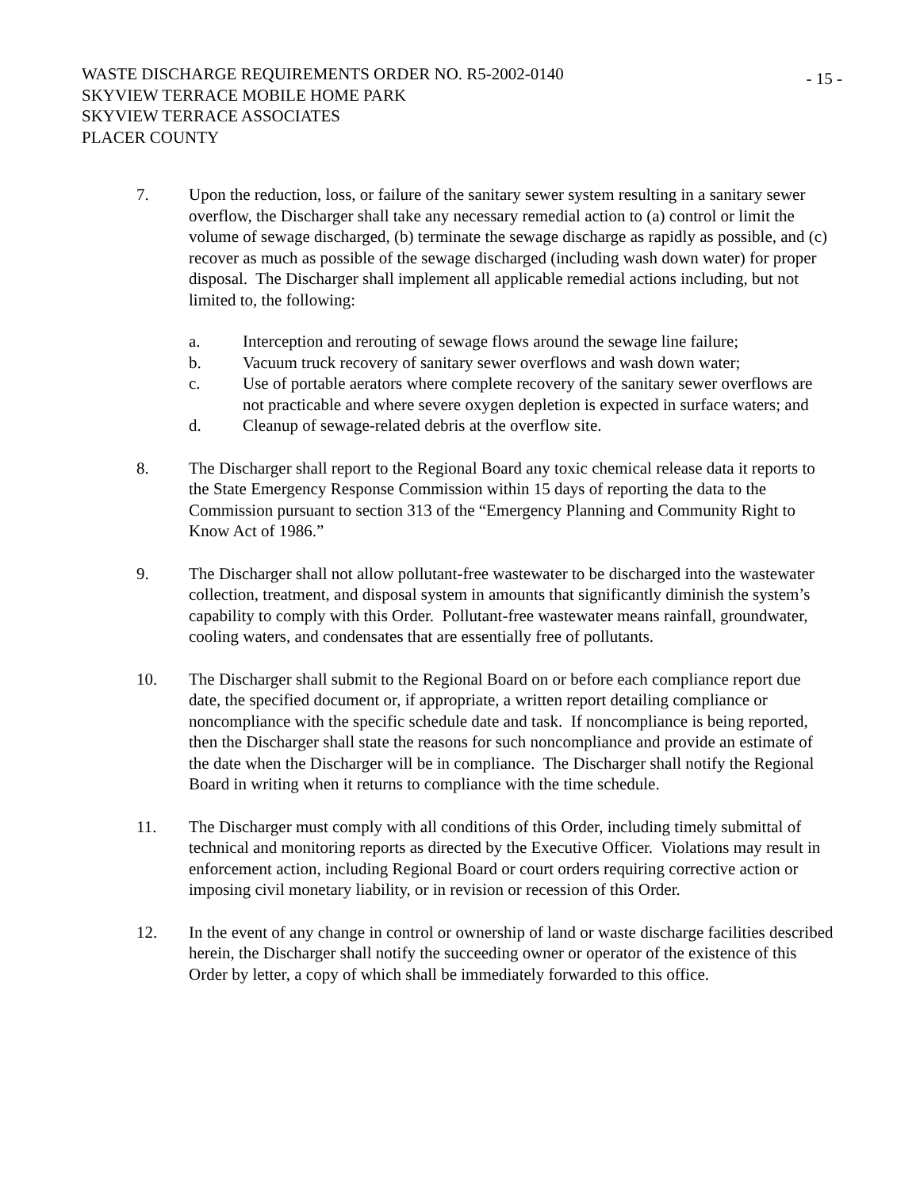WASTE DISCHARGE REQUIREMENTS ORDER NO. R5-2002-0140
SKYVIEW TERRACE MOBILE HOME PARK
SKYVIEW TERRACE ASSOCIATES
PLACER COUNTY
- 15 -
7. Upon the reduction, loss, or failure of the sanitary sewer system resulting in a sanitary sewer overflow, the Discharger shall take any necessary remedial action to (a) control or limit the volume of sewage discharged, (b) terminate the sewage discharge as rapidly as possible, and (c) recover as much as possible of the sewage discharged (including wash down water) for proper disposal. The Discharger shall implement all applicable remedial actions including, but not limited to, the following:
a. Interception and rerouting of sewage flows around the sewage line failure;
b. Vacuum truck recovery of sanitary sewer overflows and wash down water;
c. Use of portable aerators where complete recovery of the sanitary sewer overflows are not practicable and where severe oxygen depletion is expected in surface waters; and
d. Cleanup of sewage-related debris at the overflow site.
8. The Discharger shall report to the Regional Board any toxic chemical release data it reports to the State Emergency Response Commission within 15 days of reporting the data to the Commission pursuant to section 313 of the “Emergency Planning and Community Right to Know Act of 1986.”
9. The Discharger shall not allow pollutant-free wastewater to be discharged into the wastewater collection, treatment, and disposal system in amounts that significantly diminish the system’s capability to comply with this Order. Pollutant-free wastewater means rainfall, groundwater, cooling waters, and condensates that are essentially free of pollutants.
10. The Discharger shall submit to the Regional Board on or before each compliance report due date, the specified document or, if appropriate, a written report detailing compliance or noncompliance with the specific schedule date and task. If noncompliance is being reported, then the Discharger shall state the reasons for such noncompliance and provide an estimate of the date when the Discharger will be in compliance. The Discharger shall notify the Regional Board in writing when it returns to compliance with the time schedule.
11. The Discharger must comply with all conditions of this Order, including timely submittal of technical and monitoring reports as directed by the Executive Officer. Violations may result in enforcement action, including Regional Board or court orders requiring corrective action or imposing civil monetary liability, or in revision or recession of this Order.
12. In the event of any change in control or ownership of land or waste discharge facilities described herein, the Discharger shall notify the succeeding owner or operator of the existence of this Order by letter, a copy of which shall be immediately forwarded to this office.